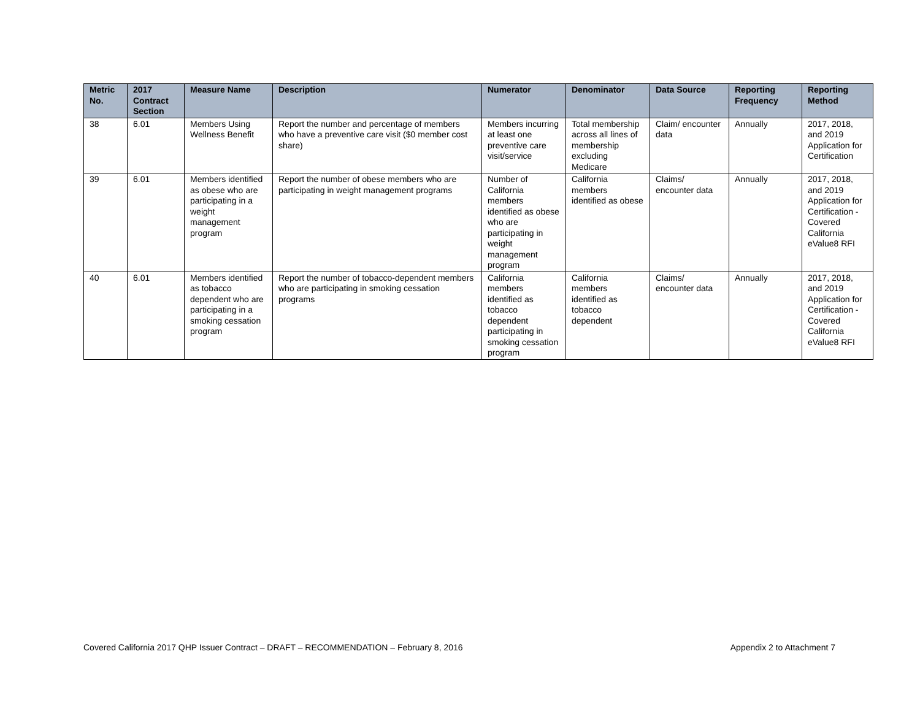| Metric No. | 2017 Contract Section | Measure Name | Description | Numerator | Denominator | Data Source | Reporting Frequency | Reporting Method |
| --- | --- | --- | --- | --- | --- | --- | --- | --- |
| 38 | 6.01 | Members Using Wellness Benefit | Report the number and percentage of members who have a preventive care visit ($0 member cost share) | Members incurring at least one preventive care visit/service | Total membership across all lines of membership excluding Medicare | Claim/ encounter data | Annually | 2017, 2018, and 2019 Application for Certification |
| 39 | 6.01 | Members identified as obese who are participating in a weight management program | Report the number of obese members who are participating in weight management programs | Number of California members identified as obese who are participating in weight management program | California members identified as obese | Claims/ encounter data | Annually | 2017, 2018, and 2019 Application for Certification - Covered California eValue8 RFI |
| 40 | 6.01 | Members identified as tobacco dependent who are participating in a smoking cessation program | Report the number of tobacco-dependent members who are participating in smoking cessation programs | California members identified as tobacco dependent participating in smoking cessation program | California members identified as tobacco dependent | Claims/ encounter data | Annually | 2017, 2018, and 2019 Application for Certification - Covered California eValue8 RFI |
Covered California 2017 QHP Issuer Contract – DRAFT – RECOMMENDATION – February 8, 2016 Appendix 2 to Attachment 7